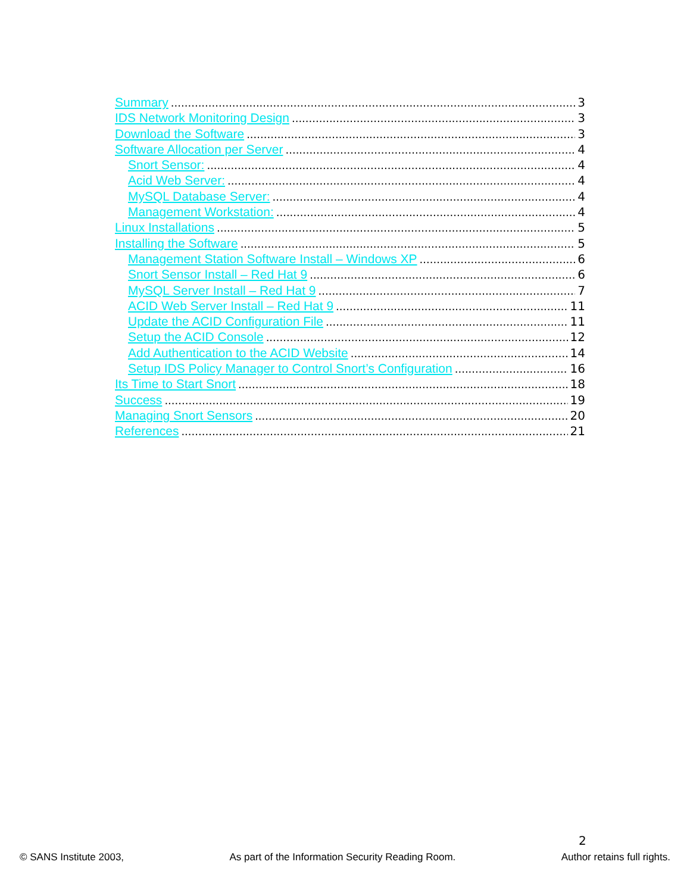Summary 3
IDS Network Monitoring Design 3
Download the Software 3
Software Allocation per Server 4
Snort Sensor: 4
Acid Web Server: 4
MySQL Database Server: 4
Management Workstation: 4
Linux Installations 5
Installing the Software 5
Management Station Software Install – Windows XP 6
Snort Sensor Install – Red Hat 9 6
MySQL Server Install – Red Hat 9 7
ACID Web Server Install – Red Hat 9 11
Update the ACID Configuration File 11
Setup the ACID Console 12
Add Authentication to the ACID Website 14
Setup IDS Policy Manager to Control Snort’s Configuration 16
Its Time to Start Snort 18
Success 19
Managing Snort Sensors 20
References 21
2
© SANS Institute 2003, As part of the Information Security Reading Room. Author retains full rights.